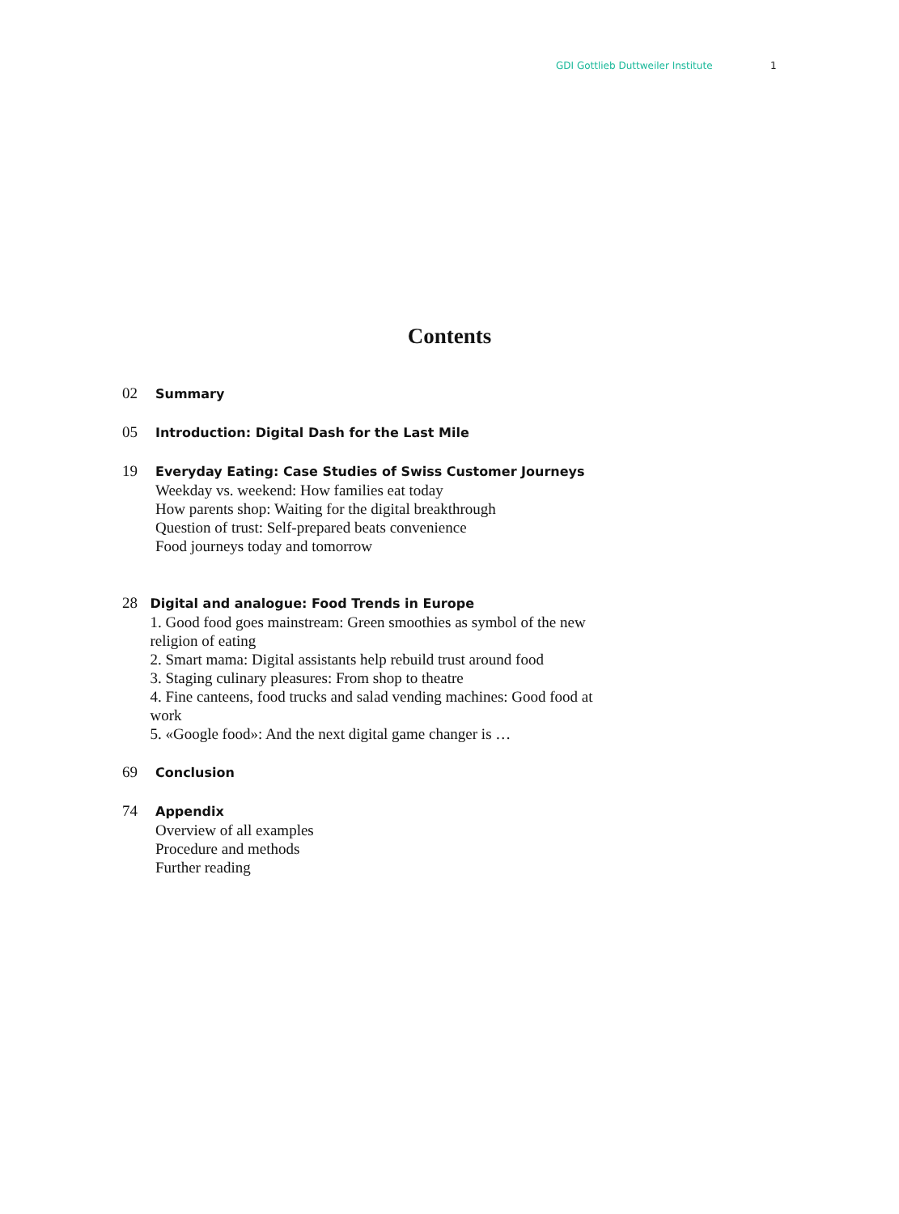GDI Gottlieb Duttweiler Institute 1
Contents
02
Summary
05
Introduction: Digital Dash for the Last Mile
19
Everyday Eating: Case Studies of Swiss Customer Journeys
Weekday vs. weekend: How families eat today
How parents shop: Waiting for the digital breakthrough
Question of trust: Self-prepared beats convenience
Food journeys today and tomorrow
28
Digital and analogue: Food Trends in Europe
1. Good food goes mainstream: Green smoothies as symbol of the new religion of eating
2. Smart mama: Digital assistants help rebuild trust around food
3. Staging culinary pleasures: From shop to theatre
4. Fine canteens, food trucks and salad vending machines: Good food at work
5. «Google food»: And the next digital game changer is …
69
Conclusion
74
Appendix
Overview of all examples
Procedure and methods
Further reading